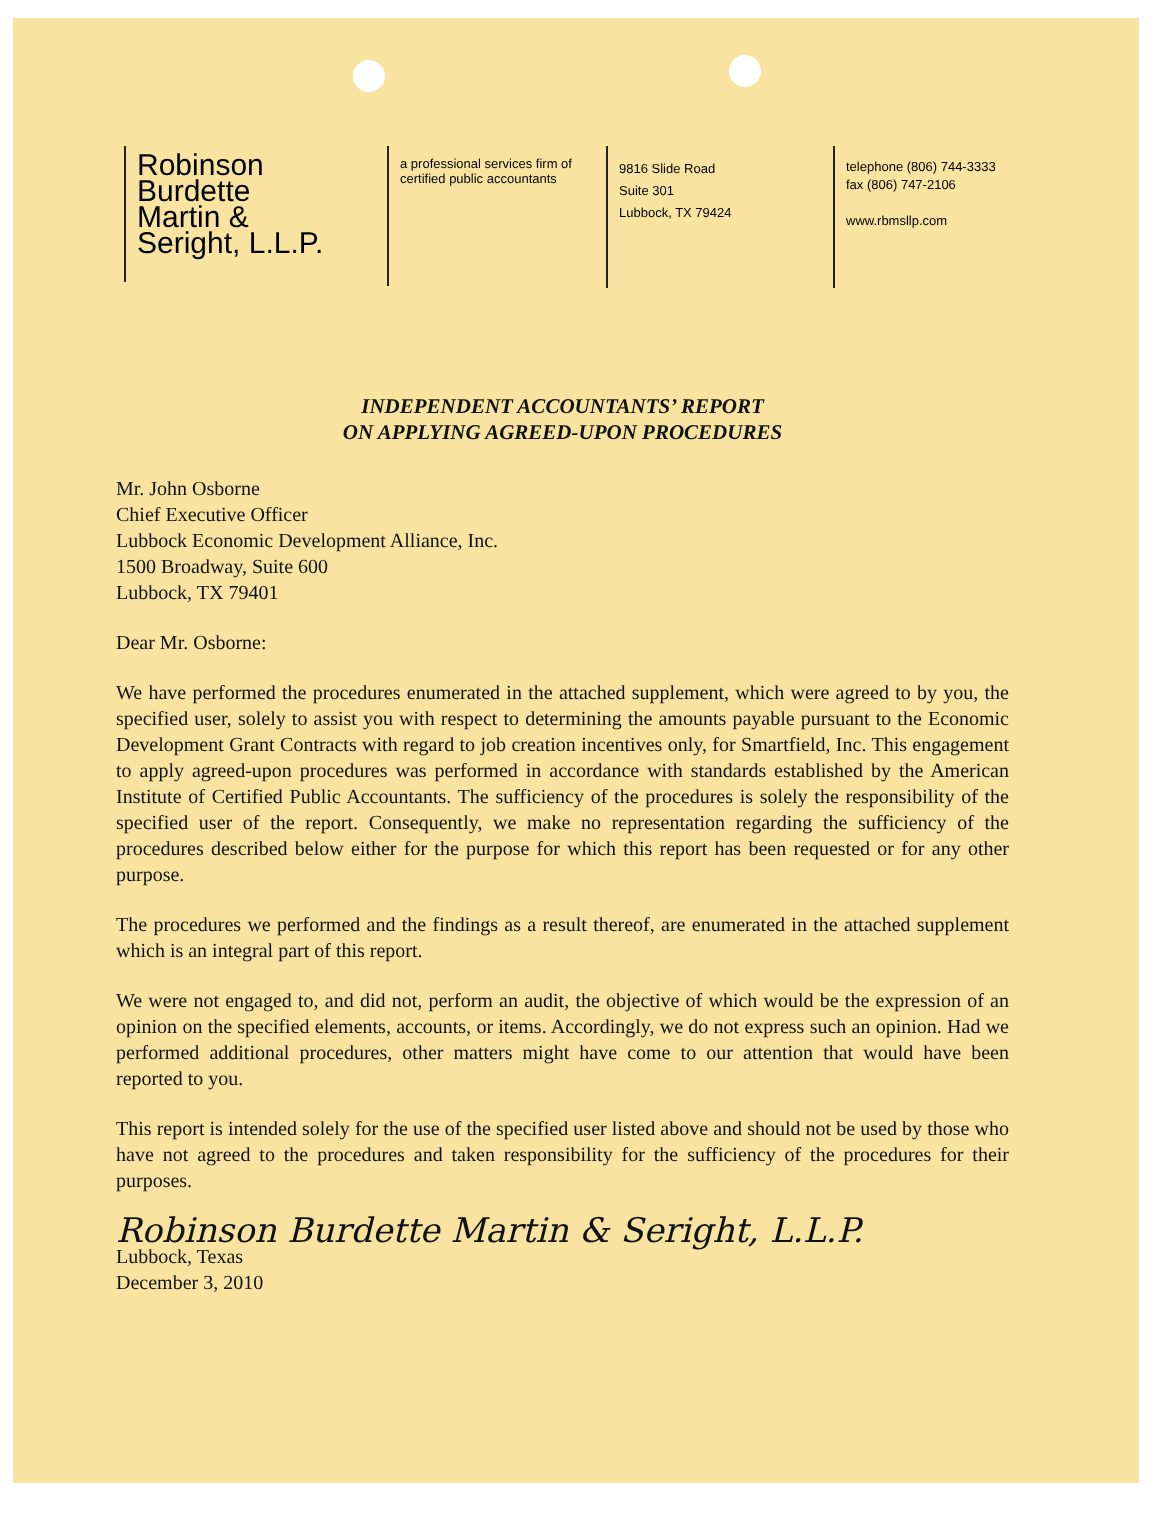Robinson
Burdette
Martin &
Seright, L.L.P.
a professional services firm of certified public accountants
9816 Slide Road
Suite 301
Lubbock, TX 79424
telephone (806) 744-3333
fax (806) 747-2106
www.rbmsllp.com
INDEPENDENT ACCOUNTANTS’ REPORT
ON APPLYING AGREED-UPON PROCEDURES
Mr. John Osborne
Chief Executive Officer
Lubbock Economic Development Alliance, Inc.
1500 Broadway, Suite 600
Lubbock, TX 79401
Dear Mr. Osborne:
We have performed the procedures enumerated in the attached supplement, which were agreed to by you, the specified user, solely to assist you with respect to determining the amounts payable pursuant to the Economic Development Grant Contracts with regard to job creation incentives only, for Smartfield, Inc. This engagement to apply agreed-upon procedures was performed in accordance with standards established by the American Institute of Certified Public Accountants. The sufficiency of the procedures is solely the responsibility of the specified user of the report. Consequently, we make no representation regarding the sufficiency of the procedures described below either for the purpose for which this report has been requested or for any other purpose.
The procedures we performed and the findings as a result thereof, are enumerated in the attached supplement which is an integral part of this report.
We were not engaged to, and did not, perform an audit, the objective of which would be the expression of an opinion on the specified elements, accounts, or items. Accordingly, we do not express such an opinion. Had we performed additional procedures, other matters might have come to our attention that would have been reported to you.
This report is intended solely for the use of the specified user listed above and should not be used by those who have not agreed to the procedures and taken responsibility for the sufficiency of the procedures for their purposes.
Robinson Burdette Martin & Seright, L.L.P.
Lubbock, Texas
December 3, 2010